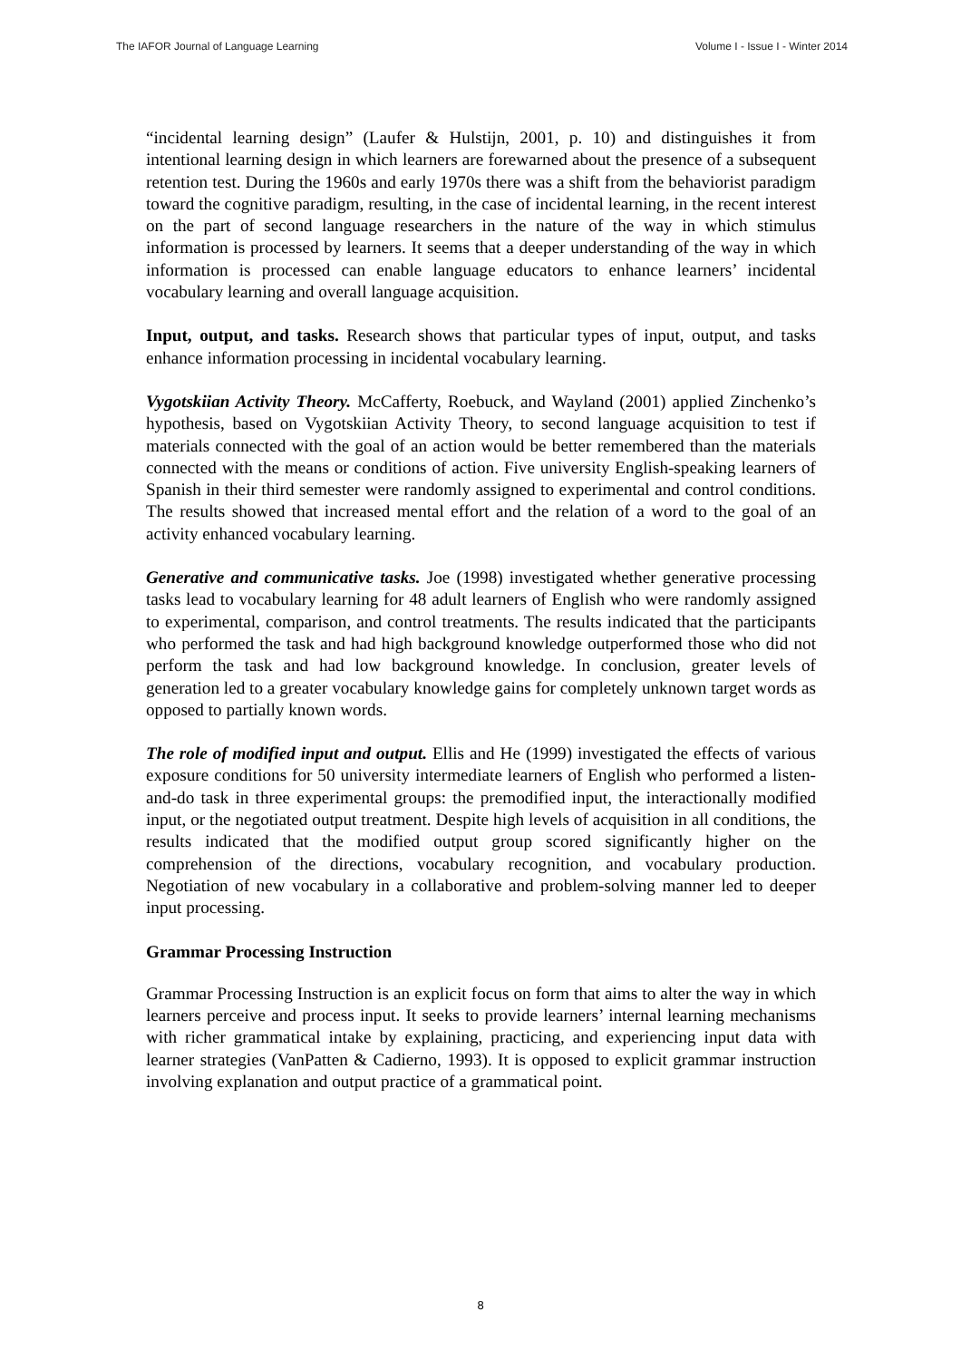The IAFOR Journal of Language Learning Volume I - Issue I - Winter 2014
“incidental learning design” (Laufer & Hulstijn, 2001, p. 10) and distinguishes it from intentional learning design in which learners are forewarned about the presence of a subsequent retention test. During the 1960s and early 1970s there was a shift from the behaviorist paradigm toward the cognitive paradigm, resulting, in the case of incidental learning, in the recent interest on the part of second language researchers in the nature of the way in which stimulus information is processed by learners. It seems that a deeper understanding of the way in which information is processed can enable language educators to enhance learners’ incidental vocabulary learning and overall language acquisition.
Input, output, and tasks. Research shows that particular types of input, output, and tasks enhance information processing in incidental vocabulary learning.
Vygotskiian Activity Theory. McCafferty, Roebuck, and Wayland (2001) applied Zinchenko’s hypothesis, based on Vygotskiian Activity Theory, to second language acquisition to test if materials connected with the goal of an action would be better remembered than the materials connected with the means or conditions of action. Five university English-speaking learners of Spanish in their third semester were randomly assigned to experimental and control conditions. The results showed that increased mental effort and the relation of a word to the goal of an activity enhanced vocabulary learning.
Generative and communicative tasks. Joe (1998) investigated whether generative processing tasks lead to vocabulary learning for 48 adult learners of English who were randomly assigned to experimental, comparison, and control treatments. The results indicated that the participants who performed the task and had high background knowledge outperformed those who did not perform the task and had low background knowledge. In conclusion, greater levels of generation led to a greater vocabulary knowledge gains for completely unknown target words as opposed to partially known words.
The role of modified input and output. Ellis and He (1999) investigated the effects of various exposure conditions for 50 university intermediate learners of English who performed a listen-and-do task in three experimental groups: the premodified input, the interactionally modified input, or the negotiated output treatment. Despite high levels of acquisition in all conditions, the results indicated that the modified output group scored significantly higher on the comprehension of the directions, vocabulary recognition, and vocabulary production. Negotiation of new vocabulary in a collaborative and problem-solving manner led to deeper input processing.
Grammar Processing Instruction
Grammar Processing Instruction is an explicit focus on form that aims to alter the way in which learners perceive and process input. It seeks to provide learners’ internal learning mechanisms with richer grammatical intake by explaining, practicing, and experiencing input data with learner strategies (VanPatten & Cadierno, 1993). It is opposed to explicit grammar instruction involving explanation and output practice of a grammatical point.
8